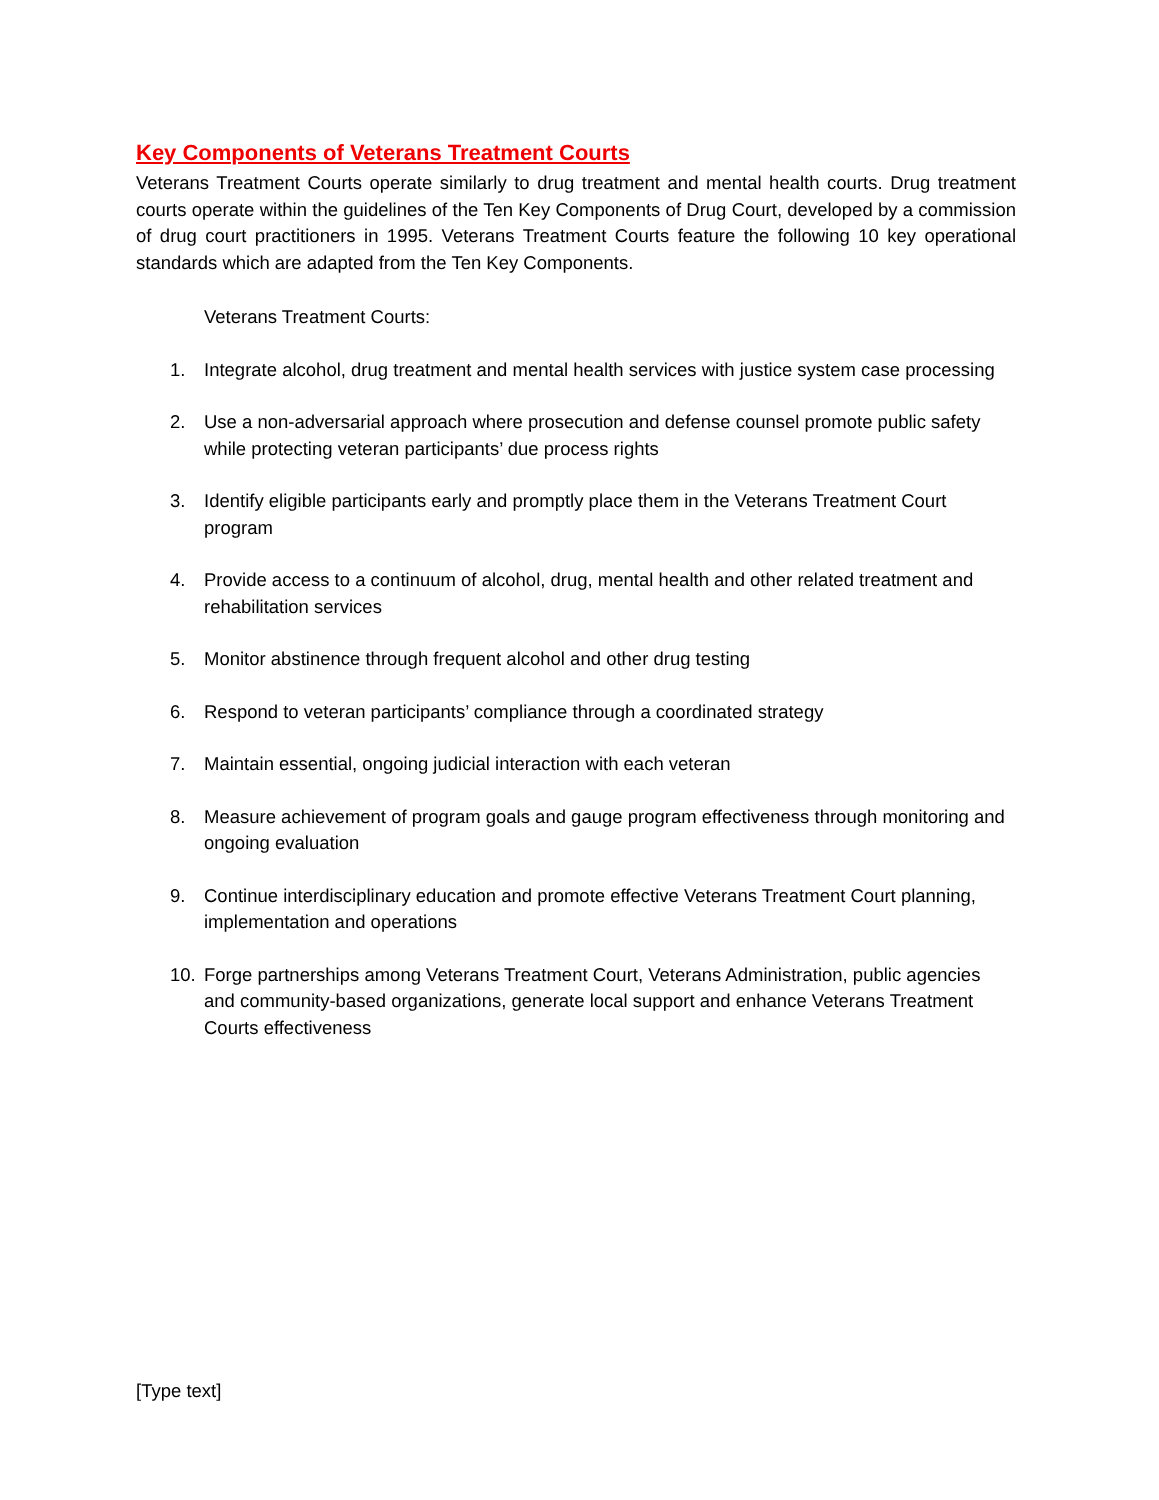Key Components of Veterans Treatment Courts
Veterans Treatment Courts operate similarly to drug treatment and mental health courts. Drug treatment courts operate within the guidelines of the Ten Key Components of Drug Court, developed by a commission of drug court practitioners in 1995. Veterans Treatment Courts feature the following 10 key operational standards which are adapted from the Ten Key Components.
Veterans Treatment Courts:
1. Integrate alcohol, drug treatment and mental health services with justice system case processing
2. Use a non-adversarial approach where prosecution and defense counsel promote public safety while protecting veteran participants’ due process rights
3. Identify eligible participants early and promptly place them in the Veterans Treatment Court program
4. Provide access to a continuum of alcohol, drug, mental health and other related treatment and rehabilitation services
5. Monitor abstinence through frequent alcohol and other drug testing
6. Respond to veteran participants’ compliance through a coordinated strategy
7. Maintain essential, ongoing judicial interaction with each veteran
8. Measure achievement of program goals and gauge program effectiveness through monitoring and ongoing evaluation
9. Continue interdisciplinary education and promote effective Veterans Treatment Court planning, implementation and operations
10. Forge partnerships among Veterans Treatment Court, Veterans Administration, public agencies and community-based organizations, generate local support and enhance Veterans Treatment Courts effectiveness
[Type text]